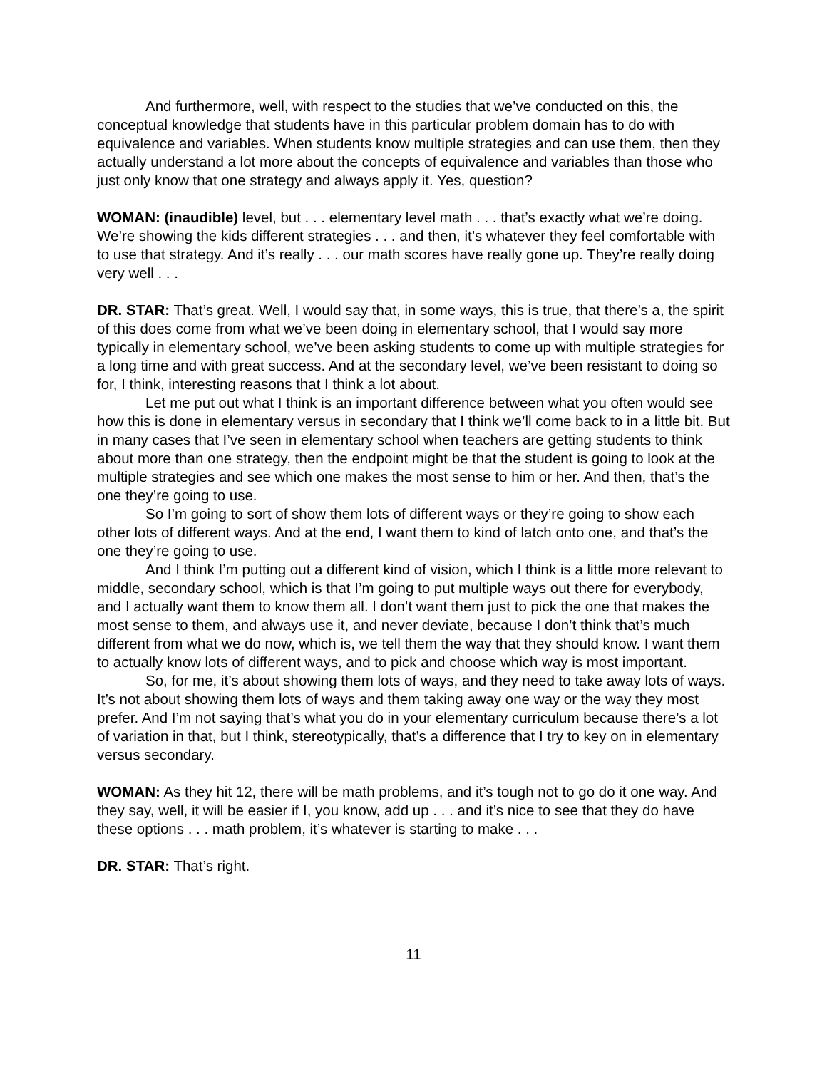And furthermore, well, with respect to the studies that we’ve conducted on this, the conceptual knowledge that students have in this particular problem domain has to do with equivalence and variables. When students know multiple strategies and can use them, then they actually understand a lot more about the concepts of equivalence and variables than those who just only know that one strategy and always apply it. Yes, question?
WOMAN: (inaudible) level, but . . . elementary level math . . . that’s exactly what we’re doing. We’re showing the kids different strategies . . . and then, it’s whatever they feel comfortable with to use that strategy. And it’s really . . . our math scores have really gone up. They’re really doing very well . . .
DR. STAR: That’s great. Well, I would say that, in some ways, this is true, that there’s a, the spirit of this does come from what we’ve been doing in elementary school, that I would say more typically in elementary school, we’ve been asking students to come up with multiple strategies for a long time and with great success. And at the secondary level, we’ve been resistant to doing so for, I think, interesting reasons that I think a lot about.
Let me put out what I think is an important difference between what you often would see how this is done in elementary versus in secondary that I think we’ll come back to in a little bit. But in many cases that I’ve seen in elementary school when teachers are getting students to think about more than one strategy, then the endpoint might be that the student is going to look at the multiple strategies and see which one makes the most sense to him or her. And then, that’s the one they’re going to use.
So I’m going to sort of show them lots of different ways or they’re going to show each other lots of different ways. And at the end, I want them to kind of latch onto one, and that’s the one they’re going to use.
And I think I’m putting out a different kind of vision, which I think is a little more relevant to middle, secondary school, which is that I’m going to put multiple ways out there for everybody, and I actually want them to know them all. I don’t want them just to pick the one that makes the most sense to them, and always use it, and never deviate, because I don’t think that’s much different from what we do now, which is, we tell them the way that they should know. I want them to actually know lots of different ways, and to pick and choose which way is most important.
So, for me, it’s about showing them lots of ways, and they need to take away lots of ways. It’s not about showing them lots of ways and them taking away one way or the way they most prefer. And I’m not saying that’s what you do in your elementary curriculum because there’s a lot of variation in that, but I think, stereotypically, that’s a difference that I try to key on in elementary versus secondary.
WOMAN: As they hit 12, there will be math problems, and it’s tough not to go do it one way. And they say, well, it will be easier if I, you know, add up . . . and it’s nice to see that they do have these options . . . math problem, it’s whatever is starting to make . . .
DR. STAR: That’s right.
11